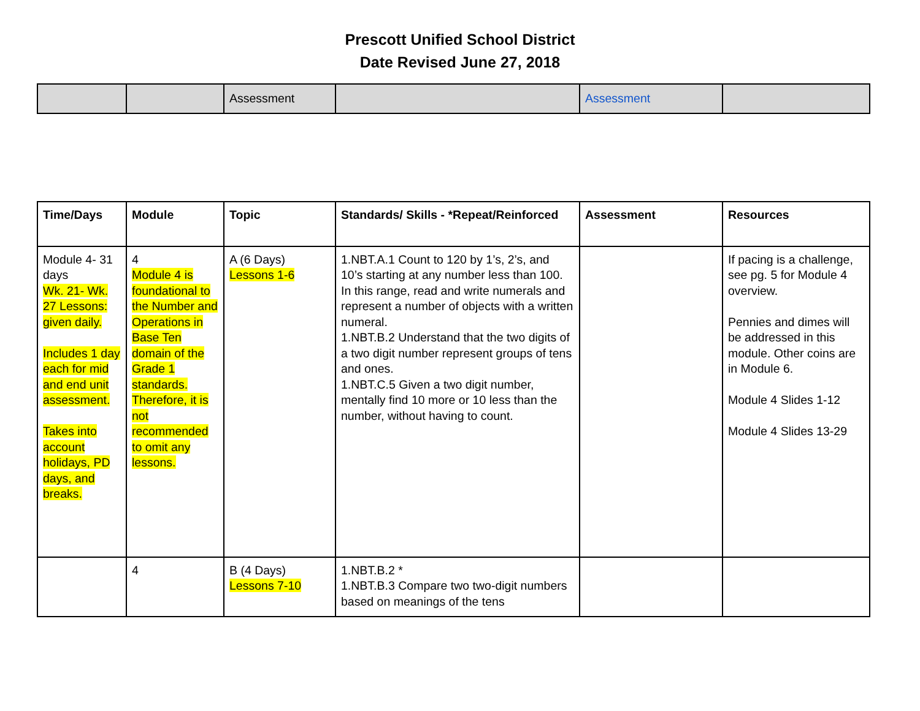Prescott Unified School District
Date Revised June 27, 2018
| | | Assessment | | Assessment | |
| Time/Days | Module | Topic | Standards/ Skills - *Repeat/Reinforced | Assessment | Resources |
| --- | --- | --- | --- | --- | --- |
| Module 4- 31 days Wk. 21- Wk. 27 Lessons: given daily. Includes 1 day each for mid and end unit assessment. Takes into account holidays, PD days, and breaks. | 4 Module 4 is foundational to the Number and Operations in Base Ten domain of the Grade 1 standards. Therefore, it is not recommended to omit any lessons. | A (6 Days) Lessons 1-6 | 1.NBT.A.1 Count to 120 by 1’s, 2’s, and 10’s starting at any number less than 100. In this range, read and write numerals and represent a number of objects with a written numeral. 1.NBT.B.2 Understand that the two digits of a two digit number represent groups of tens and ones. 1.NBT.C.5 Given a two digit number, mentally find 10 more or 10 less than the number, without having to count. | | If pacing is a challenge, see pg. 5 for Module 4 overview. Pennies and dimes will be addressed in this module. Other coins are in Module 6. Module 4 Slides 1-12 Module 4 Slides 13-29 |
| | 4 | B (4 Days) Lessons 7-10 | 1.NBT.B.2 * 1.NBT.B.3 Compare two two-digit numbers based on meanings of the tens | | |